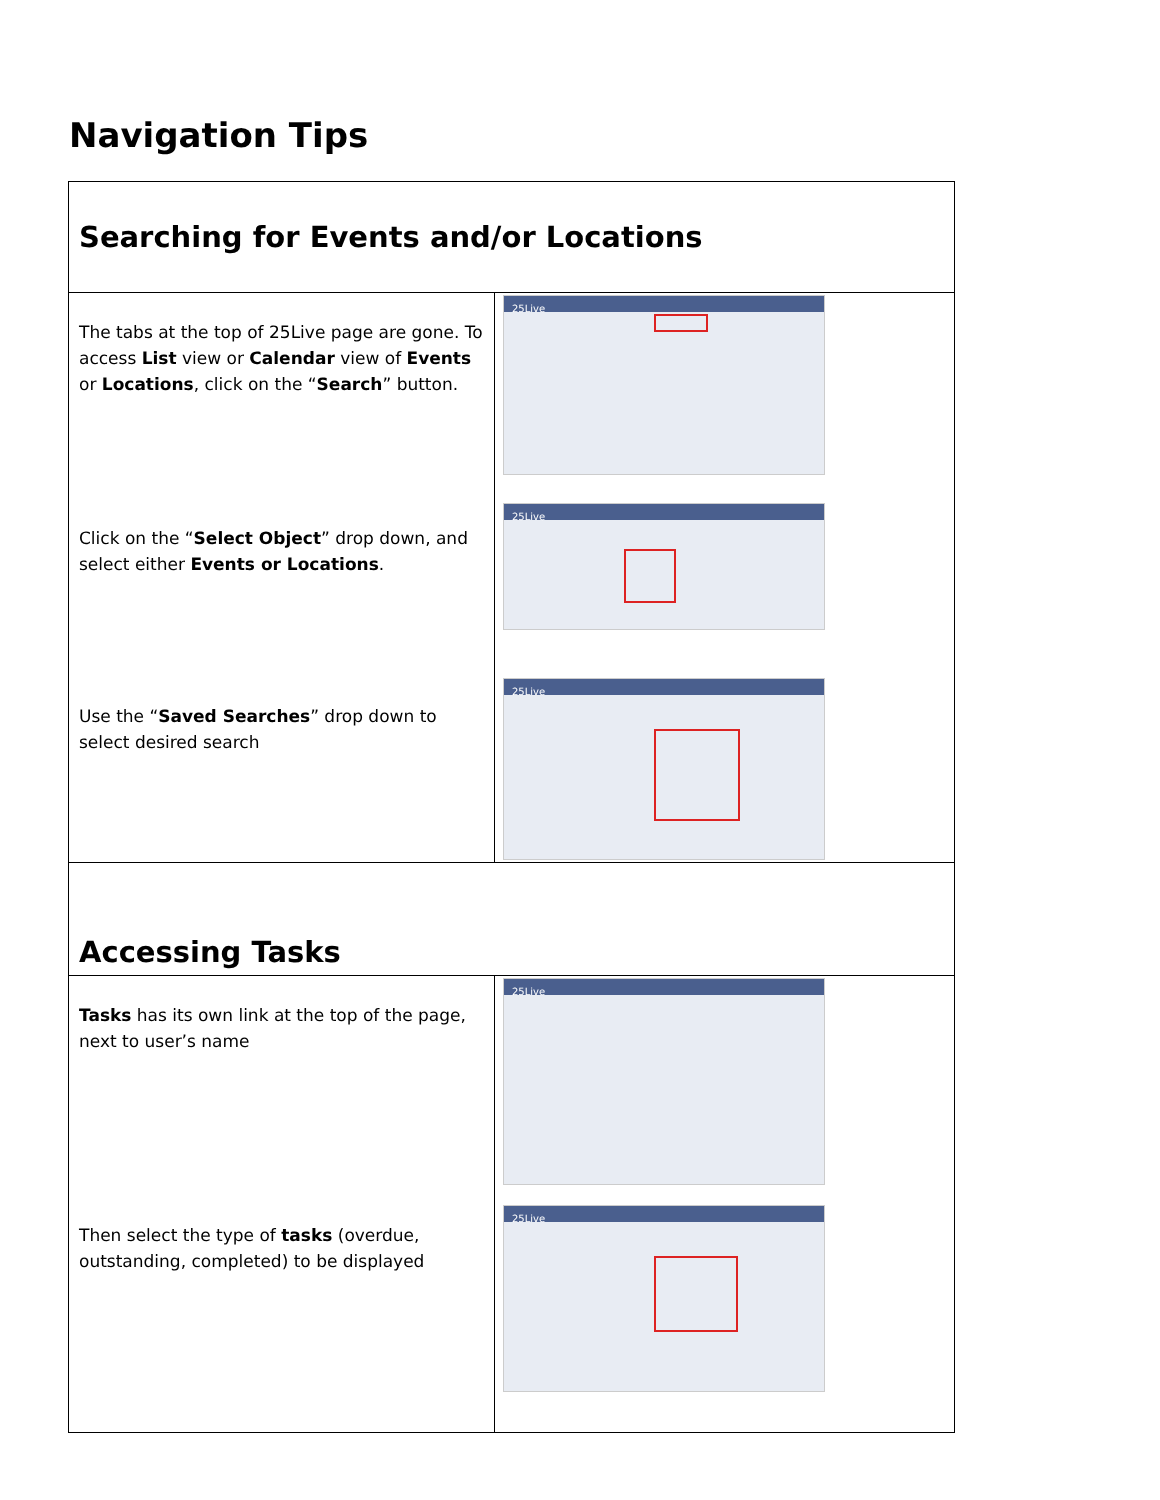Navigation Tips
| Searching for Events and/or Locations | |
| The tabs at the top of 25Live page are gone. To access List view or Calendar view of Events or Locations , click on the “ Search ” button. Click on the “ Select Object ” drop down, and select either Events or Locations . Use the “ Saved Searches ” drop down to select desired search | 25Live 25Live 25Live |
| Accessing Tasks | |
| Tasks has its own link at the top of the page, next to user’s name Then select the type of tasks (overdue, outstanding, completed) to be displayed | 25Live 25Live |